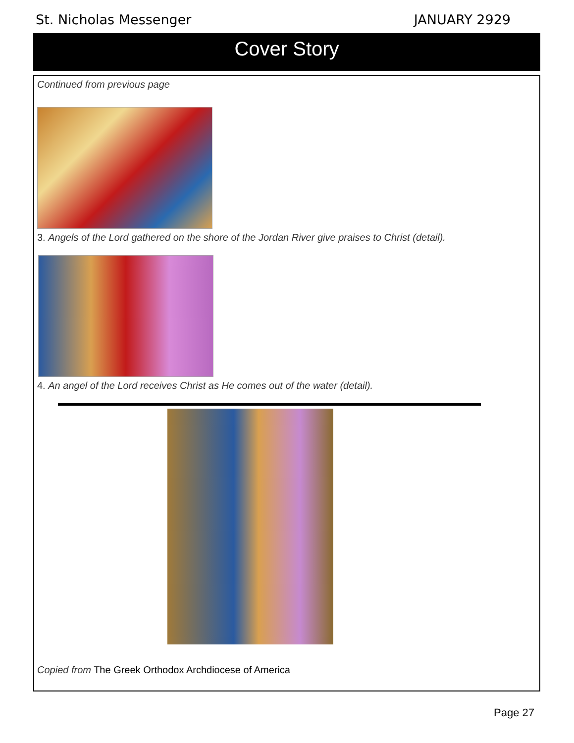St. Nicholas Messenger JANUARY 2929
Cover Story
Continued from previous page
3. Angels of the Lord gathered on the shore of the Jordan River give praises to Christ (detail).
4. An angel of the Lord receives Christ as He comes out of the water (detail).
Copied from The Greek Orthodox Archdiocese of America
Page 27